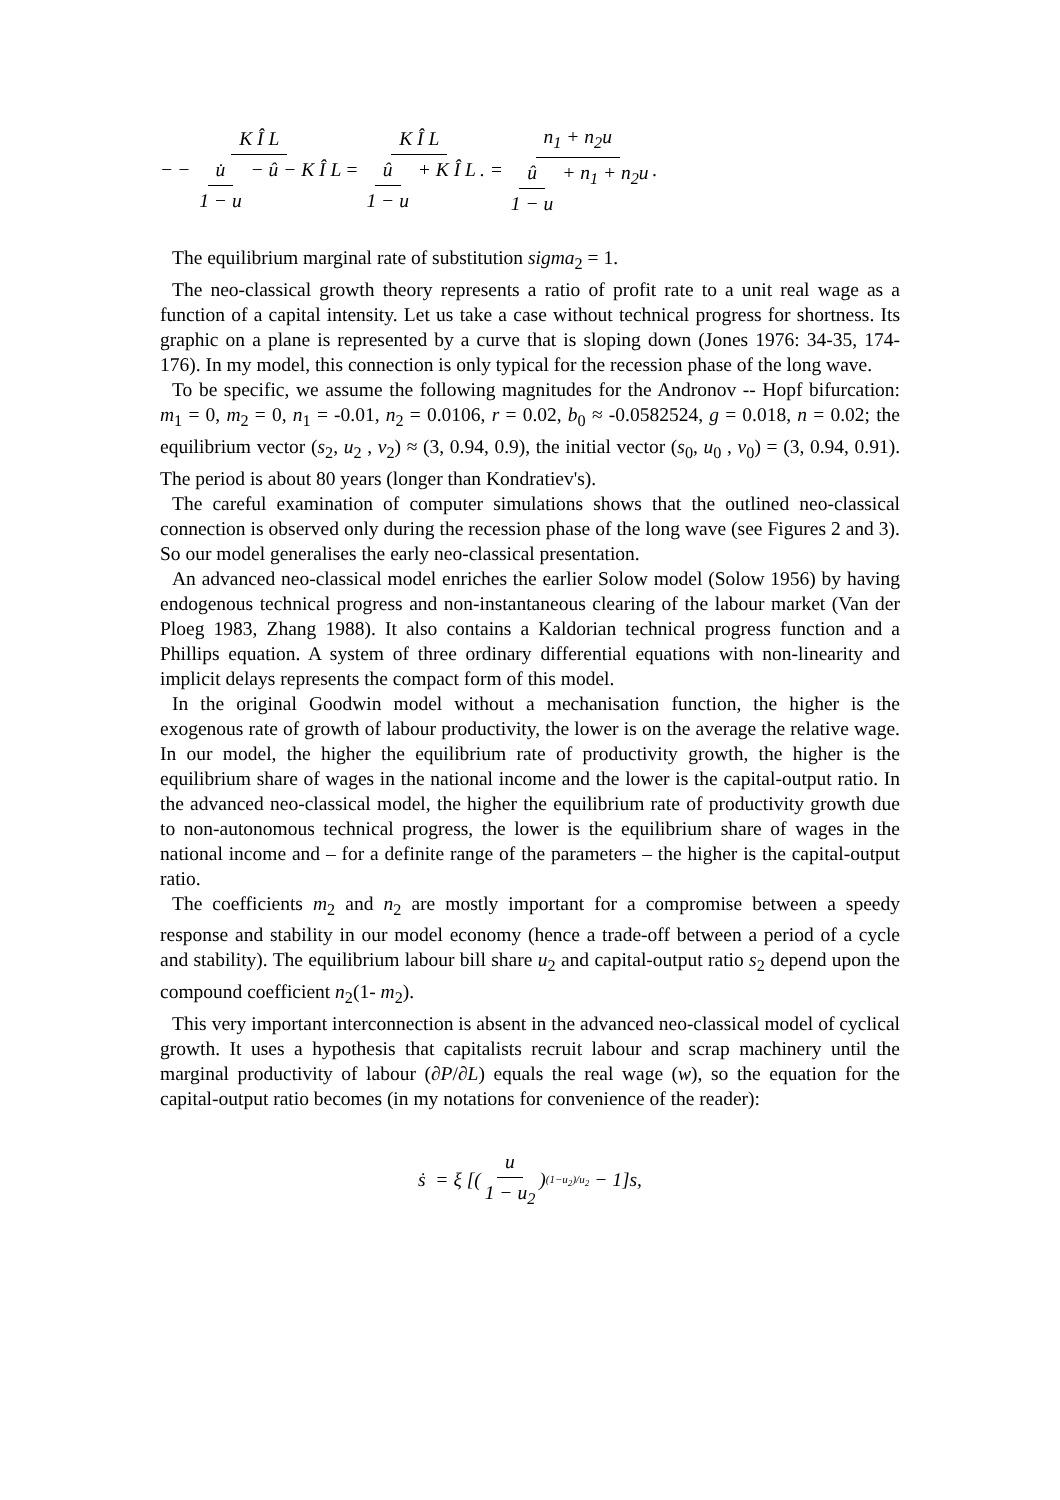− K Î L − u̇ 1 − u − û − K Î L = K Î L û 1 − u + K Î L. = n<sub>1</sub> + n<sub>2</sub>u û 1 − u + n<sub>1</sub> + n<sub>2</sub>u.
The equilibrium marginal rate of substitution sigma<sub>2</sub> = 1.
The neo-classical growth theory represents a ratio of profit rate to a unit real wage as a function of a capital intensity. Let us take a case without technical progress for shortness. Its graphic on a plane is represented by a curve that is sloping down (Jones 1976: 34-35, 174-176). In my model, this connection is only typical for the recession phase of the long wave.
To be specific, we assume the following magnitudes for the Andronov -- Hopf bifurcation: m<sub>1</sub> = 0, m<sub>2</sub> = 0, n<sub>1</sub> = -0.01, n<sub>2</sub> = 0.0106, r = 0.02, b<sub>0</sub> ≈ -0.0582524, g = 0.018, n = 0.02; the equilibrium vector (s<sub>2</sub>, u<sub>2</sub> , v<sub>2</sub>) ≈ (3, 0.94, 0.9), the initial vector (s<sub>0</sub>, u<sub>0</sub> , v<sub>0</sub>) = (3, 0.94, 0.91). The period is about 80 years (longer than Kondratiev's).
The careful examination of computer simulations shows that the outlined neo-classical connection is observed only during the recession phase of the long wave (see Figures 2 and 3). So our model generalises the early neo-classical presentation.
An advanced neo-classical model enriches the earlier Solow model (Solow 1956) by having endogenous technical progress and non-instantaneous clearing of the labour market (Van der Ploeg 1983, Zhang 1988). It also contains a Kaldorian technical progress function and a Phillips equation. A system of three ordinary differential equations with non-linearity and implicit delays represents the compact form of this model.
In the original Goodwin model without a mechanisation function, the higher is the exogenous rate of growth of labour productivity, the lower is on the average the relative wage. In our model, the higher the equilibrium rate of productivity growth, the higher is the equilibrium share of wages in the national income and the lower is the capital-output ratio. In the advanced neo-classical model, the higher the equilibrium rate of productivity growth due to non-autonomous technical progress, the lower is the equilibrium share of wages in the national income and – for a definite range of the parameters – the higher is the capital-output ratio.
The coefficients m<sub>2</sub> and n<sub>2</sub> are mostly important for a compromise between a speedy response and stability in our model economy (hence a trade-off between a period of a cycle and stability). The equilibrium labour bill share u<sub>2</sub> and capital-output ratio s<sub>2</sub> depend upon the compound coefficient n<sub>2</sub>(1- m<sub>2</sub>).
This very important interconnection is absent in the advanced neo-classical model of cyclical growth. It uses a hypothesis that capitalists recruit labour and scrap machinery until the marginal productivity of labour (∂P/∂L) equals the real wage (w), so the equation for the capital-output ratio becomes (in my notations for convenience of the reader):
ṡ = ξ [(u 1 − u<sub>2</sub>)<sup>(1−u<sub>2</sub>)/u<sub>2</sub></sup> − 1] s ,